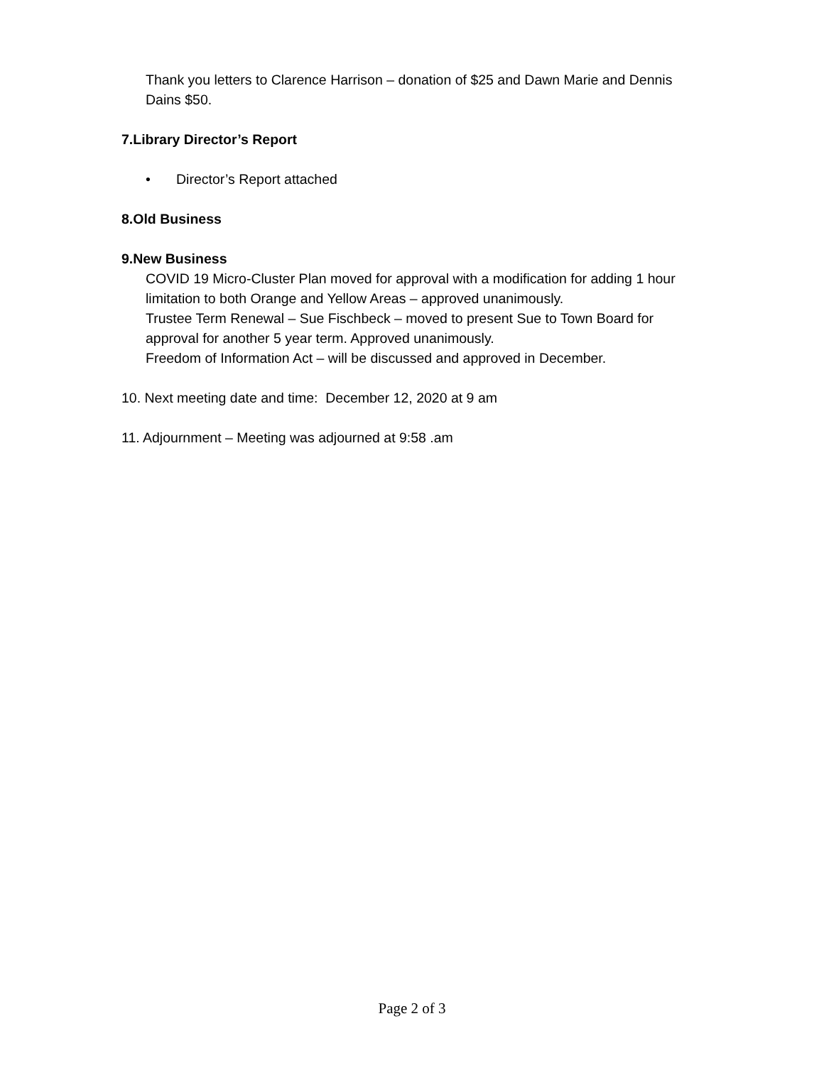Thank you letters to Clarence Harrison – donation of $25 and Dawn Marie and Dennis
Dains $50.
7. Library Director’s Report
• Director’s Report attached
8. Old Business
9. New Business
COVID 19 Micro-Cluster Plan moved for approval with a modification for adding 1 hour
limitation to both Orange and Yellow Areas – approved unanimously.
Trustee Term Renewal – Sue Fischbeck – moved to present Sue to Town Board for
approval for another 5 year term. Approved unanimously.
Freedom of Information Act – will be discussed and approved in December.
10. Next meeting date and time: December 12, 2020 at 9 am
11. Adjournment – Meeting was adjourned at 9:58 .am
Page 2 of 3